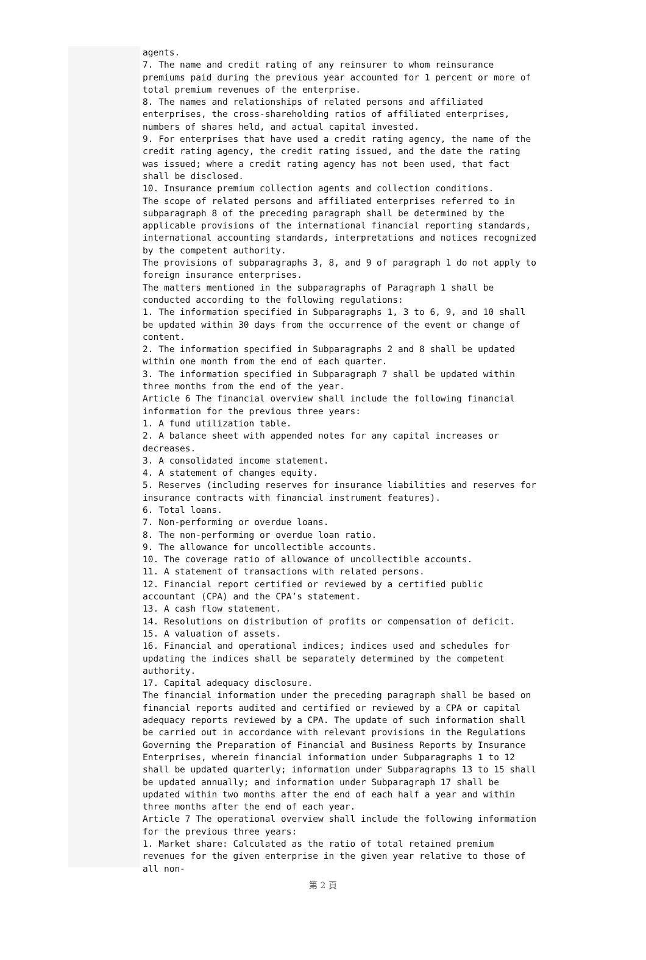agents.
7. The name and credit rating of any reinsurer to whom reinsurance premiums paid during the previous year accounted for 1 percent or more of total premium revenues of the enterprise.
8. The names and relationships of related persons and affiliated enterprises, the cross-shareholding ratios of affiliated enterprises, numbers of shares held, and actual capital invested.
9. For enterprises that have used a credit rating agency, the name of the credit rating agency, the credit rating issued, and the date the rating was issued; where a credit rating agency has not been used, that fact shall be disclosed.
10. Insurance premium collection agents and collection conditions.
The scope of related persons and affiliated enterprises referred to in subparagraph 8 of the preceding paragraph shall be determined by the applicable provisions of the international financial reporting standards, international accounting standards, interpretations and notices recognized by the competent authority.
The provisions of subparagraphs 3, 8, and 9 of paragraph 1 do not apply to foreign insurance enterprises.
The matters mentioned in the subparagraphs of Paragraph 1 shall be conducted according to the following regulations:
1. The information specified in Subparagraphs 1, 3 to 6, 9, and 10 shall be updated within 30 days from the occurrence of the event or change of content.
2. The information specified in Subparagraphs 2 and 8 shall be updated within one month from the end of each quarter.
3. The information specified in Subparagraph 7 shall be updated within three months from the end of the year.
Article 6 The financial overview shall include the following financial information for the previous three years:
1. A fund utilization table.
2. A balance sheet with appended notes for any capital increases or decreases.
3. A consolidated income statement.
4. A statement of changes equity.
5. Reserves (including reserves for insurance liabilities and reserves for insurance contracts with financial instrument features).
6. Total loans.
7. Non-performing or overdue loans.
8. The non-performing or overdue loan ratio.
9. The allowance for uncollectible accounts.
10. The coverage ratio of allowance of uncollectible accounts.
11. A statement of transactions with related persons.
12. Financial report certified or reviewed by a certified public accountant (CPA) and the CPA’s statement.
13. A cash flow statement.
14. Resolutions on distribution of profits or compensation of deficit.
15. A valuation of assets.
16. Financial and operational indices; indices used and schedules for updating the indices shall be separately determined by the competent authority.
17. Capital adequacy disclosure.
The financial information under the preceding paragraph shall be based on financial reports audited and certified or reviewed by a CPA or capital adequacy reports reviewed by a CPA. The update of such information shall be carried out in accordance with relevant provisions in the Regulations Governing the Preparation of Financial and Business Reports by Insurance Enterprises, wherein financial information under Subparagraphs 1 to 12 shall be updated quarterly; information under Subparagraphs 13 to 15 shall be updated annually; and information under Subparagraph 17 shall be updated within two months after the end of each half a year and within three months after the end of each year.
Article 7 The operational overview shall include the following information for the previous three years:
1. Market share: Calculated as the ratio of total retained premium revenues for the given enterprise in the given year relative to those of all non-
第 2 頁